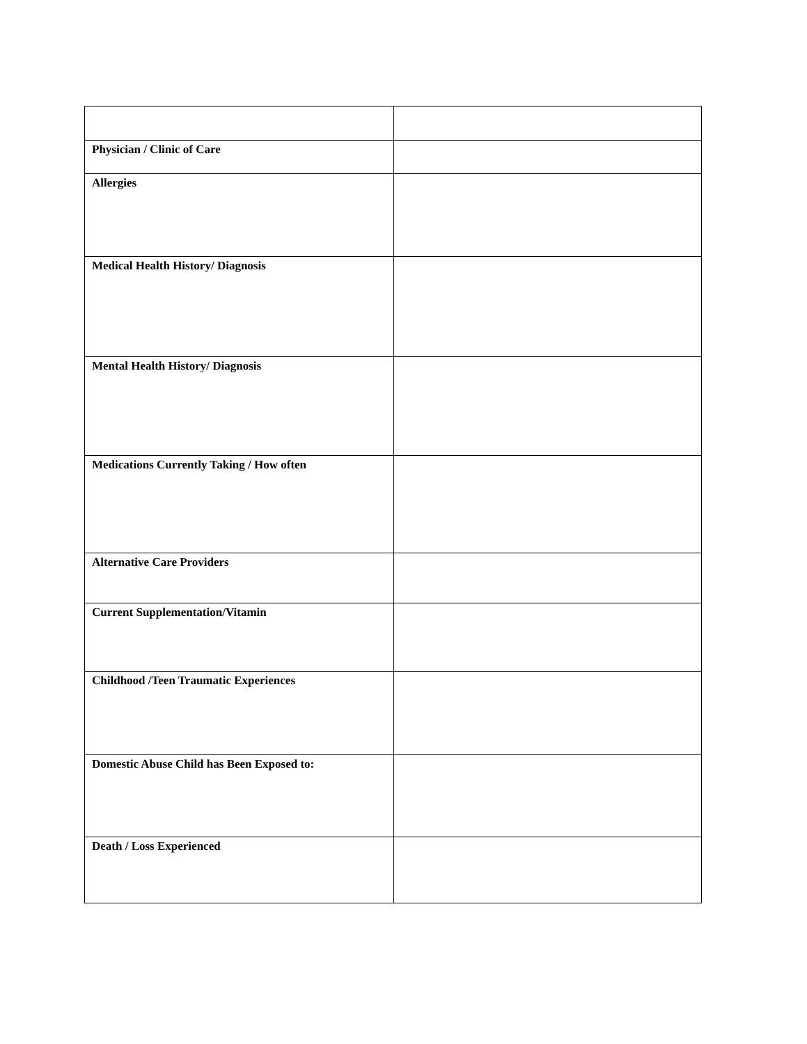| Physician / Clinic of Care | |
| Allergies | |
| Medical Health History/ Diagnosis | |
| Mental Health History/ Diagnosis | |
| Medications Currently Taking / How often | |
| Alternative Care Providers | |
| Current Supplementation/Vitamin | |
| Childhood /Teen Traumatic Experiences | |
| Domestic Abuse Child has Been Exposed to: | |
| Death / Loss Experienced | |